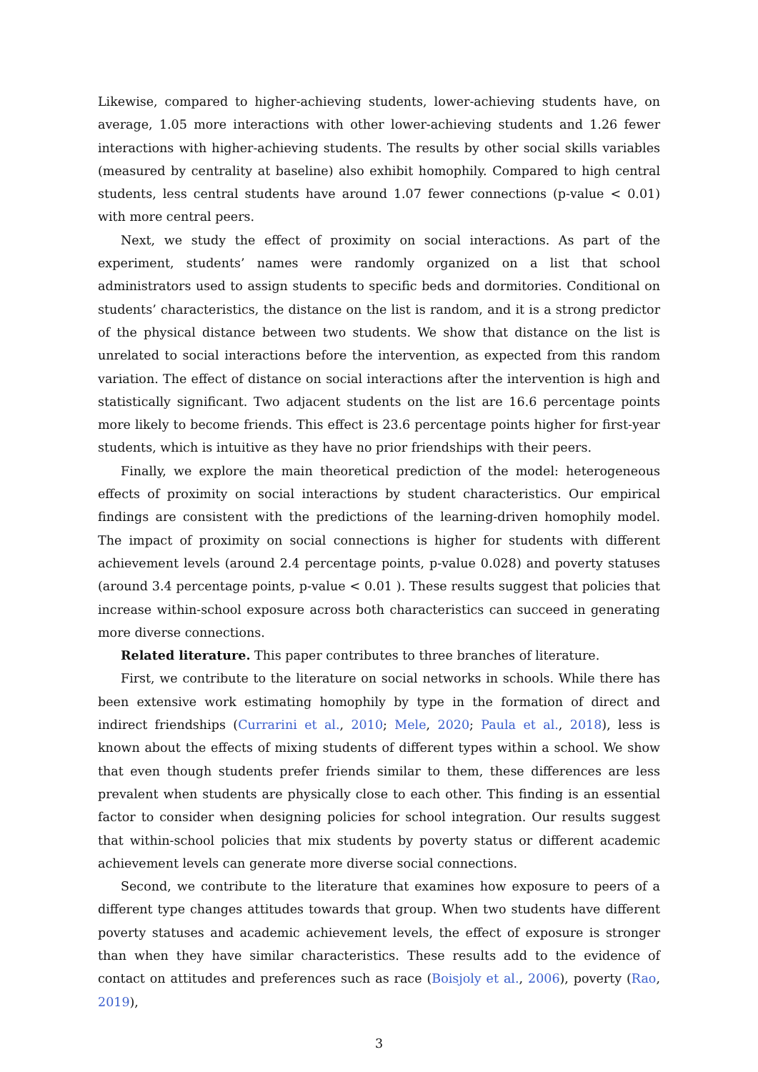Likewise, compared to higher-achieving students, lower-achieving students have, on average, 1.05 more interactions with other lower-achieving students and 1.26 fewer interactions with higher-achieving students. The results by other social skills variables (measured by centrality at baseline) also exhibit homophily. Compared to high central students, less central students have around 1.07 fewer connections (p-value < 0.01) with more central peers.
Next, we study the effect of proximity on social interactions. As part of the experiment, students’ names were randomly organized on a list that school administrators used to assign students to specific beds and dormitories. Conditional on students’ characteristics, the distance on the list is random, and it is a strong predictor of the physical distance between two students. We show that distance on the list is unrelated to social interactions before the intervention, as expected from this random variation. The effect of distance on social interactions after the intervention is high and statistically significant. Two adjacent students on the list are 16.6 percentage points more likely to become friends. This effect is 23.6 percentage points higher for first-year students, which is intuitive as they have no prior friendships with their peers.
Finally, we explore the main theoretical prediction of the model: heterogeneous effects of proximity on social interactions by student characteristics. Our empirical findings are consistent with the predictions of the learning-driven homophily model. The impact of proximity on social connections is higher for students with different achievement levels (around 2.4 percentage points, p-value 0.028) and poverty statuses (around 3.4 percentage points, p-value < 0.01 ). These results suggest that policies that increase within-school exposure across both characteristics can succeed in generating more diverse connections.
Related literature. This paper contributes to three branches of literature.
First, we contribute to the literature on social networks in schools. While there has been extensive work estimating homophily by type in the formation of direct and indirect friendships (Currarini et al., 2010; Mele, 2020; Paula et al., 2018), less is known about the effects of mixing students of different types within a school. We show that even though students prefer friends similar to them, these differences are less prevalent when students are physically close to each other. This finding is an essential factor to consider when designing policies for school integration. Our results suggest that within-school policies that mix students by poverty status or different academic achievement levels can generate more diverse social connections.
Second, we contribute to the literature that examines how exposure to peers of a different type changes attitudes towards that group. When two students have different poverty statuses and academic achievement levels, the effect of exposure is stronger than when they have similar characteristics. These results add to the evidence of contact on attitudes and preferences such as race (Boisjoly et al., 2006), poverty (Rao, 2019),
3